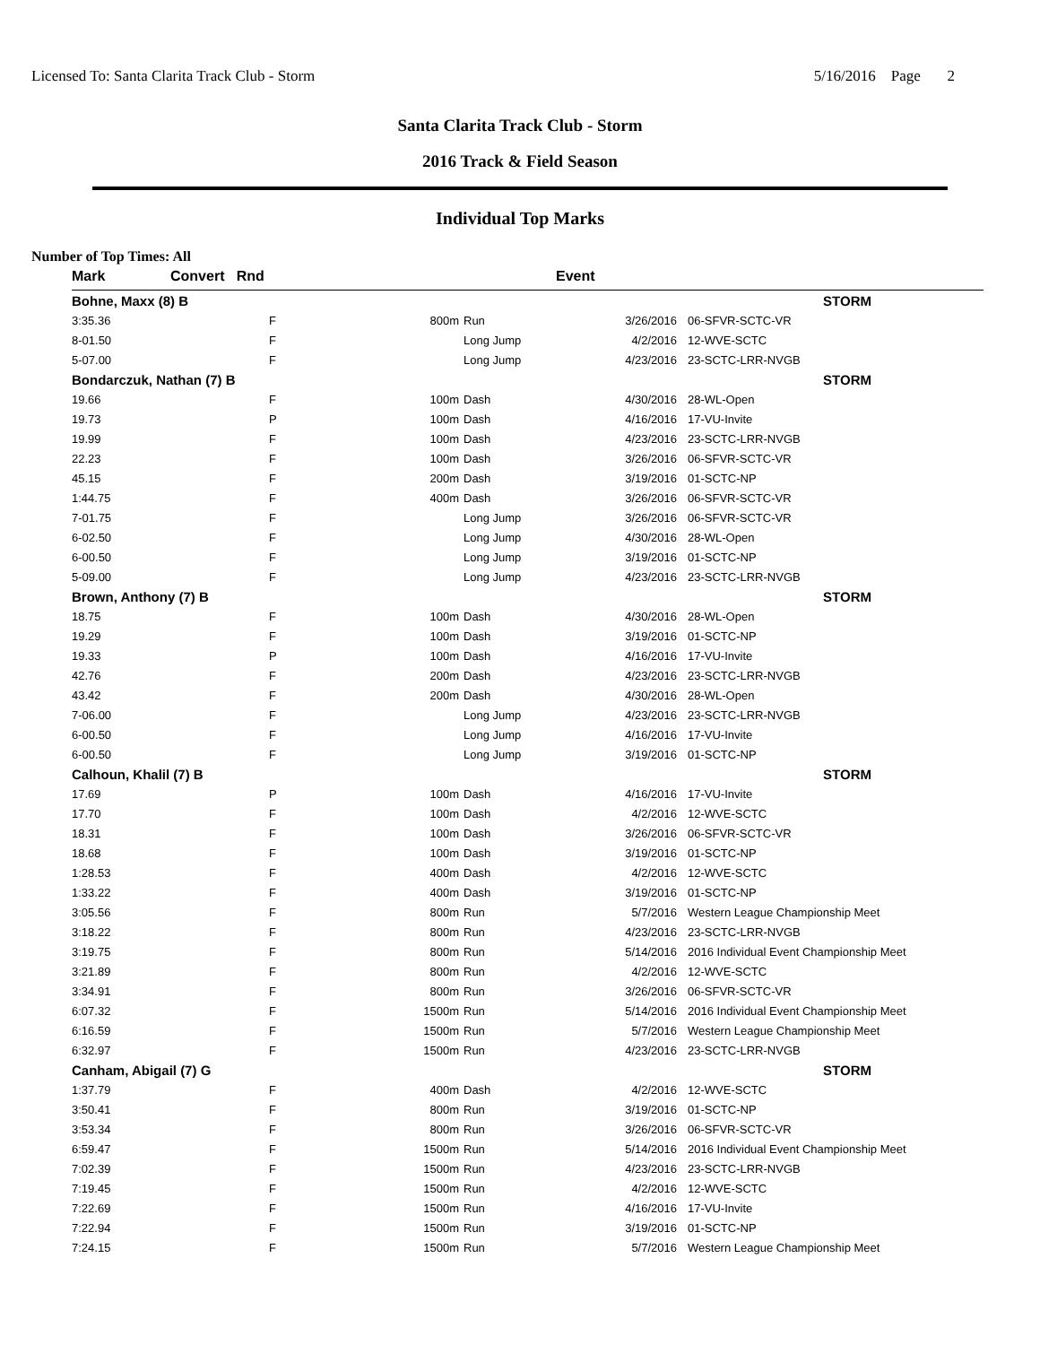Licensed To: Santa Clarita Track Club - Storm 5/16/2016 Page 2
Santa Clarita Track Club - Storm
2016 Track & Field Season
Individual Top Marks
Number of Top Times: All
| Mark | Convert Rnd | | Event | | | |
| --- | --- | --- | --- | --- | --- | --- |
| Bohne, Maxx (8) B | | | | | | STORM |
| 3:35.36 | | F | 800m | Run | 3/26/2016 | 06-SFVR-SCTC-VR |
| 8-01.50 | | F | | Long Jump | 4/2/2016 | 12-WVE-SCTC |
| 5-07.00 | | F | | Long Jump | 4/23/2016 | 23-SCTC-LRR-NVGB |
| Bondarczuk, Nathan (7) B | | | | | | STORM |
| 19.66 | | F | 100m | Dash | 4/30/2016 | 28-WL-Open |
| 19.73 | | P | 100m | Dash | 4/16/2016 | 17-VU-Invite |
| 19.99 | | F | 100m | Dash | 4/23/2016 | 23-SCTC-LRR-NVGB |
| 22.23 | | F | 100m | Dash | 3/26/2016 | 06-SFVR-SCTC-VR |
| 45.15 | | F | 200m | Dash | 3/19/2016 | 01-SCTC-NP |
| 1:44.75 | | F | 400m | Dash | 3/26/2016 | 06-SFVR-SCTC-VR |
| 7-01.75 | | F | | Long Jump | 3/26/2016 | 06-SFVR-SCTC-VR |
| 6-02.50 | | F | | Long Jump | 4/30/2016 | 28-WL-Open |
| 6-00.50 | | F | | Long Jump | 3/19/2016 | 01-SCTC-NP |
| 5-09.00 | | F | | Long Jump | 4/23/2016 | 23-SCTC-LRR-NVGB |
| Brown, Anthony (7) B | | | | | | STORM |
| 18.75 | | F | 100m | Dash | 4/30/2016 | 28-WL-Open |
| 19.29 | | F | 100m | Dash | 3/19/2016 | 01-SCTC-NP |
| 19.33 | | P | 100m | Dash | 4/16/2016 | 17-VU-Invite |
| 42.76 | | F | 200m | Dash | 4/23/2016 | 23-SCTC-LRR-NVGB |
| 43.42 | | F | 200m | Dash | 4/30/2016 | 28-WL-Open |
| 7-06.00 | | F | | Long Jump | 4/23/2016 | 23-SCTC-LRR-NVGB |
| 6-00.50 | | F | | Long Jump | 4/16/2016 | 17-VU-Invite |
| 6-00.50 | | F | | Long Jump | 3/19/2016 | 01-SCTC-NP |
| Calhoun, Khalil (7) B | | | | | | STORM |
| 17.69 | | P | 100m | Dash | 4/16/2016 | 17-VU-Invite |
| 17.70 | | F | 100m | Dash | 4/2/2016 | 12-WVE-SCTC |
| 18.31 | | F | 100m | Dash | 3/26/2016 | 06-SFVR-SCTC-VR |
| 18.68 | | F | 100m | Dash | 3/19/2016 | 01-SCTC-NP |
| 1:28.53 | | F | 400m | Dash | 4/2/2016 | 12-WVE-SCTC |
| 1:33.22 | | F | 400m | Dash | 3/19/2016 | 01-SCTC-NP |
| 3:05.56 | | F | 800m | Run | 5/7/2016 | Western League Championship Meet |
| 3:18.22 | | F | 800m | Run | 4/23/2016 | 23-SCTC-LRR-NVGB |
| 3:19.75 | | F | 800m | Run | 5/14/2016 | 2016 Individual Event Championship Meet |
| 3:21.89 | | F | 800m | Run | 4/2/2016 | 12-WVE-SCTC |
| 3:34.91 | | F | 800m | Run | 3/26/2016 | 06-SFVR-SCTC-VR |
| 6:07.32 | | F | 1500m | Run | 5/14/2016 | 2016 Individual Event Championship Meet |
| 6:16.59 | | F | 1500m | Run | 5/7/2016 | Western League Championship Meet |
| 6:32.97 | | F | 1500m | Run | 4/23/2016 | 23-SCTC-LRR-NVGB |
| Canham, Abigail (7) G | | | | | | STORM |
| 1:37.79 | | F | 400m | Dash | 4/2/2016 | 12-WVE-SCTC |
| 3:50.41 | | F | 800m | Run | 3/19/2016 | 01-SCTC-NP |
| 3:53.34 | | F | 800m | Run | 3/26/2016 | 06-SFVR-SCTC-VR |
| 6:59.47 | | F | 1500m | Run | 5/14/2016 | 2016 Individual Event Championship Meet |
| 7:02.39 | | F | 1500m | Run | 4/23/2016 | 23-SCTC-LRR-NVGB |
| 7:19.45 | | F | 1500m | Run | 4/2/2016 | 12-WVE-SCTC |
| 7:22.69 | | F | 1500m | Run | 4/16/2016 | 17-VU-Invite |
| 7:22.94 | | F | 1500m | Run | 3/19/2016 | 01-SCTC-NP |
| 7:24.15 | | F | 1500m | Run | 5/7/2016 | Western League Championship Meet |